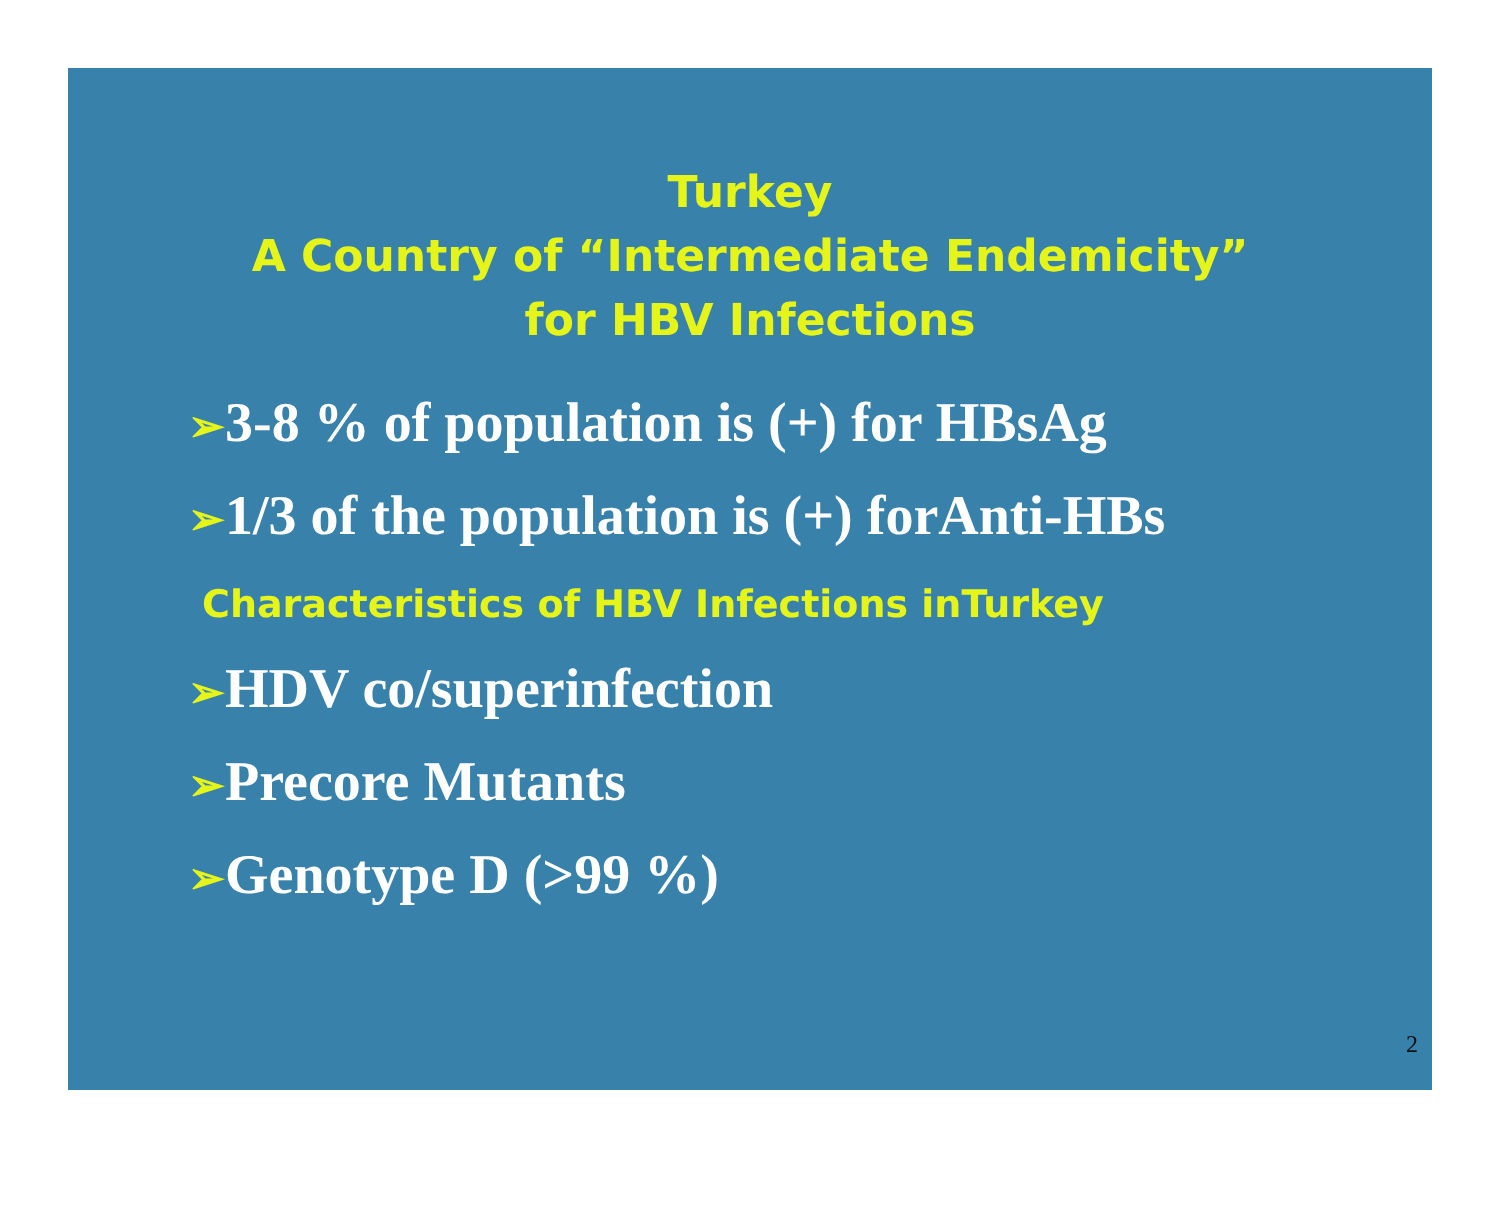Turkey
A Country of “Intermediate Endemicity”
for HBV Infections
➢3-8 % of population is (+) for HBsAg
➢1/3 of the population is (+) forAnti-HBs
Characteristics of HBV Infections inTurkey
➢HDV co/superinfection
➢Precore Mutants
➢Genotype D (>99 %)
2